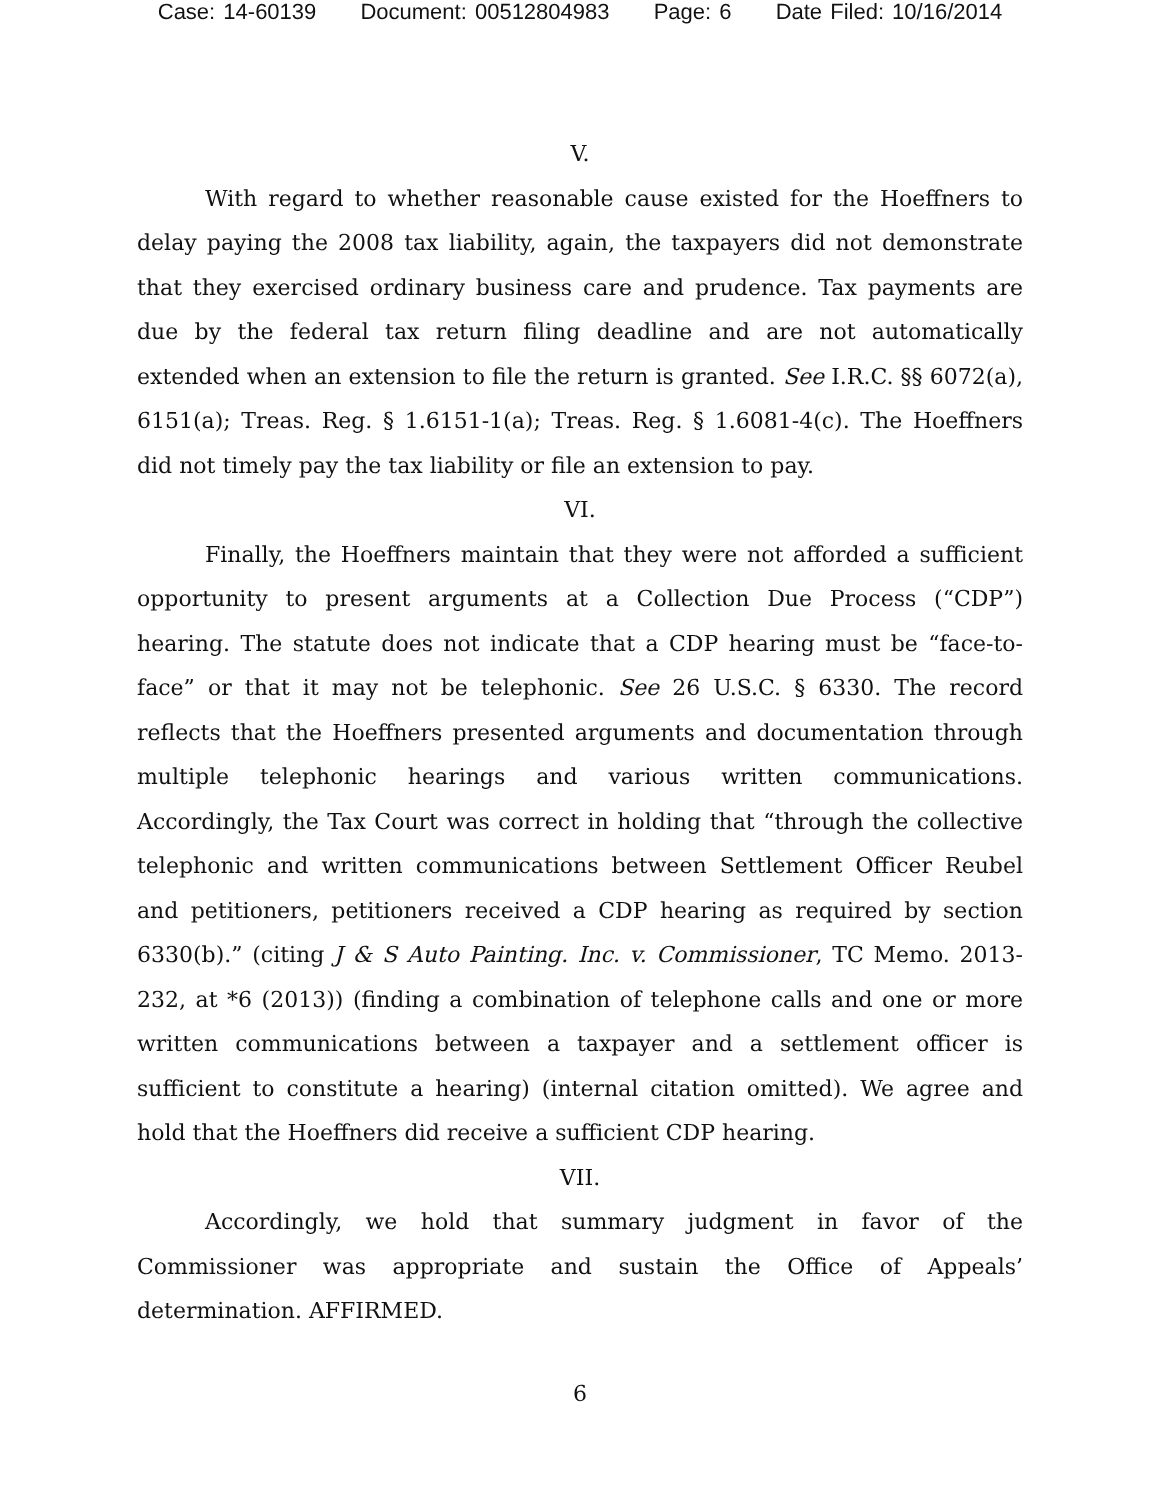Case: 14-60139 Document: 00512804983 Page: 6 Date Filed: 10/16/2014
V.
With regard to whether reasonable cause existed for the Hoeffners to delay paying the 2008 tax liability, again, the taxpayers did not demonstrate that they exercised ordinary business care and prudence. Tax payments are due by the federal tax return filing deadline and are not automatically extended when an extension to file the return is granted. See I.R.C. §§ 6072(a), 6151(a); Treas. Reg. § 1.6151-1(a); Treas. Reg. § 1.6081-4(c). The Hoeffners did not timely pay the tax liability or file an extension to pay.
VI.
Finally, the Hoeffners maintain that they were not afforded a sufficient opportunity to present arguments at a Collection Due Process (“CDP”) hearing. The statute does not indicate that a CDP hearing must be “face-to-face” or that it may not be telephonic. See 26 U.S.C. § 6330. The record reflects that the Hoeffners presented arguments and documentation through multiple telephonic hearings and various written communications. Accordingly, the Tax Court was correct in holding that “through the collective telephonic and written communications between Settlement Officer Reubel and petitioners, petitioners received a CDP hearing as required by section 6330(b).” (citing J & S Auto Painting. Inc. v. Commissioner, TC Memo. 2013-232, at *6 (2013)) (finding a combination of telephone calls and one or more written communications between a taxpayer and a settlement officer is sufficient to constitute a hearing) (internal citation omitted). We agree and hold that the Hoeffners did receive a sufficient CDP hearing.
VII.
Accordingly, we hold that summary judgment in favor of the Commissioner was appropriate and sustain the Office of Appeals’ determination. AFFIRMED.
6